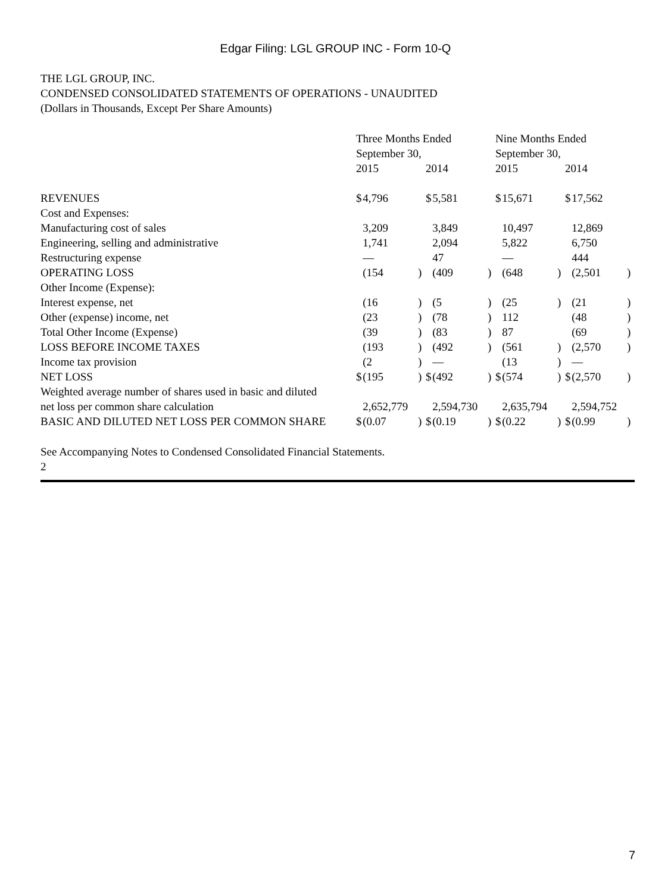Edgar Filing: LGL GROUP INC - Form 10-Q
THE LGL GROUP, INC.
CONDENSED CONSOLIDATED STATEMENTS OF OPERATIONS - UNAUDITED
(Dollars in Thousands, Except Per Share Amounts)
| | Three Months Ended September 30, | | | | | | Nine Months Ended September 30, | | | | | |
| | 2015 | | | 2014 | | | 2015 | | | 2014 | | |
| REVENUES | $ | 4,796 | | $ | 5,581 | | $ | 15,671 | | $ | 17,562 | |
| Cost and Expenses: | | | | | | | | | | | | |
| Manufacturing cost of sales | | 3,209 | | | 3,849 | | | 10,497 | | | 12,869 | |
| Engineering, selling and administrative | | 1,741 | | | 2,094 | | | 5,822 | | | 6,750 | |
| Restructuring expense | | — | | | 47 | | | — | | | 444 | |
| OPERATING LOSS | | (154 | ) | | (409 | ) | | (648 | ) | | (2,501 | ) |
| Other Income (Expense): | | | | | | | | | | | | |
| Interest expense, net | | (16 | ) | | (5 | ) | | (25 | ) | | (21 | ) |
| Other (expense) income, net | | (23 | ) | | (78 | ) | | 112 | | | (48 | ) |
| Total Other Income (Expense) | | (39 | ) | | (83 | ) | | 87 | | | (69 | ) |
| LOSS BEFORE INCOME TAXES | | (193 | ) | | (492 | ) | | (561 | ) | | (2,570 | ) |
| Income tax provision | | (2 | ) | | — | | | (13 | ) | | — | |
| NET LOSS | $ | (195 | ) | $ | (492 | ) | $ | (574 | ) | $ | (2,570 | ) |
| Weighted average number of shares used in basic and diluted net loss per common share calculation | | 2,652,779 | | | 2,594,730 | | | 2,635,794 | | | 2,594,752 | |
| BASIC AND DILUTED NET LOSS PER COMMON SHARE | $ | (0.07 | ) | $ | (0.19 | ) | $ | (0.22 | ) | $ | (0.99 | ) |
See Accompanying Notes to Condensed Consolidated Financial Statements.
2
7